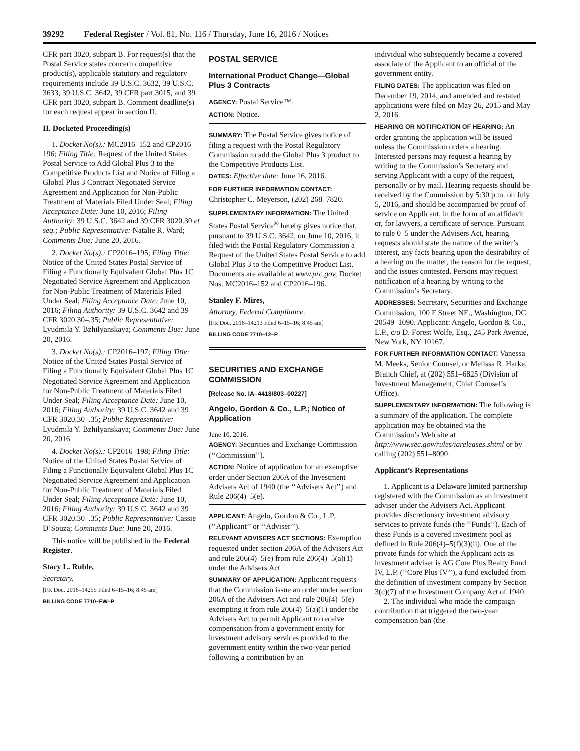39292 Federal Register / Vol. 81, No. 116 / Thursday, June 16, 2016 / Notices
CFR part 3020, subpart B. For request(s) that the Postal Service states concern competitive product(s), applicable statutory and regulatory requirements include 39 U.S.C. 3632, 39 U.S.C. 3633, 39 U.S.C. 3642, 39 CFR part 3015, and 39 CFR part 3020, subpart B. Comment deadline(s) for each request appear in section II.
II. Docketed Proceeding(s)
1. Docket No(s).: MC2016–152 and CP2016–196; Filing Title: Request of the United States Postal Service to Add Global Plus 3 to the Competitive Products List and Notice of Filing a Global Plus 3 Contract Negotiated Service Agreement and Application for Non-Public Treatment of Materials Filed Under Seal; Filing Acceptance Date: June 10, 2016; Filing Authority: 39 U.S.C. 3642 and 39 CFR 3020.30 et seq.; Public Representative: Natalie R. Ward; Comments Due: June 20, 2016.
2. Docket No(s).: CP2016–195; Filing Title: Notice of the United States Postal Service of Filing a Functionally Equivalent Global Plus 1C Negotiated Service Agreement and Application for Non-Public Treatment of Materials Filed Under Seal; Filing Acceptance Date: June 10, 2016; Filing Authority: 39 U.S.C. 3642 and 39 CFR 3020.30–.35; Public Representative: Lyudmila Y. Bzhilyanskaya; Comments Due: June 20, 2016.
3. Docket No(s).: CP2016–197; Filing Title: Notice of the United States Postal Service of Filing a Functionally Equivalent Global Plus 1C Negotiated Service Agreement and Application for Non-Public Treatment of Materials Filed Under Seal; Filing Acceptance Date: June 10, 2016; Filing Authority: 39 U.S.C. 3642 and 39 CFR 3020.30–.35; Public Representative: Lyudmila Y. Bzhilyanskaya; Comments Due: June 20, 2016.
4. Docket No(s).: CP2016–198; Filing Title: Notice of the United States Postal Service of Filing a Functionally Equivalent Global Plus 1C Negotiated Service Agreement and Application for Non-Public Treatment of Materials Filed Under Seal; Filing Acceptance Date: June 10, 2016; Filing Authority: 39 U.S.C. 3642 and 39 CFR 3020.30–.35; Public Representative: Cassie D’Souza; Comments Due: June 20, 2016.
This notice will be published in the Federal Register.
Stacy L. Ruble,
Secretary.
[FR Doc. 2016–14255 Filed 6–15–16; 8:45 am]
BILLING CODE 7710–FW–P
POSTAL SERVICE
International Product Change—Global Plus 3 Contracts
AGENCY: Postal Service™.
ACTION: Notice.
SUMMARY: The Postal Service gives notice of filing a request with the Postal Regulatory Commission to add the Global Plus 3 product to the Competitive Products List.
DATES: Effective date: June 16, 2016.
FOR FURTHER INFORMATION CONTACT: Christopher C. Meyerson, (202) 268–7820.
SUPPLEMENTARY INFORMATION: The United States Postal Service<sup>®</sup> hereby gives notice that, pursuant to 39 U.S.C. 3642, on June 10, 2016, it filed with the Postal Regulatory Commission a Request of the United States Postal Service to add Global Plus 3 to the Competitive Product List. Documents are available at www.prc.gov, Docket Nos. MC2016–152 and CP2016–196.
Stanley F. Mires,
Attorney, Federal Compliance.
[FR Doc. 2016–14213 Filed 6–15–16; 8:45 am]
BILLING CODE 7710–12–P
SECURITIES AND EXCHANGE COMMISSION
[Release No. IA–4418/803–00227]
Angelo, Gordon & Co., L.P.; Notice of Application
June 10, 2016.
AGENCY: Securities and Exchange Commission (‘‘Commission’’).
ACTION: Notice of application for an exemptive order under Section 206A of the Investment Advisers Act of 1940 (the ‘‘Advisers Act’’) and Rule 206(4)–5(e).
APPLICANT: Angelo, Gordon & Co., L.P. (‘‘Applicant’’ or ‘‘Adviser’’).
RELEVANT ADVISERS ACT SECTIONS: Exemption requested under section 206A of the Advisers Act and rule 206(4)–5(e) from rule 206(4)–5(a)(1) under the Advisers Act.
SUMMARY OF APPLICATION: Applicant requests that the Commission issue an order under section 206A of the Advisers Act and rule 206(4)–5(e) exempting it from rule 206(4)–5(a)(1) under the Advisers Act to permit Applicant to receive compensation from a government entity for investment advisory services provided to the government entity within the two-year period following a contribution by an
individual who subsequently became a covered associate of the Applicant to an official of the government entity.
FILING DATES: The application was filed on December 19, 2014, and amended and restated applications were filed on May 26, 2015 and May 2, 2016.
HEARING OR NOTIFICATION OF HEARING: An order granting the application will be issued unless the Commission orders a hearing. Interested persons may request a hearing by writing to the Commission’s Secretary and serving Applicant with a copy of the request, personally or by mail. Hearing requests should be received by the Commission by 5:30 p.m. on July 5, 2016, and should be accompanied by proof of service on Applicant, in the form of an affidavit or, for lawyers, a certificate of service. Pursuant to rule 0–5 under the Advisers Act, hearing requests should state the nature of the writer’s interest, any facts bearing upon the desirability of a hearing on the matter, the reason for the request, and the issues contested. Persons may request notification of a hearing by writing to the Commission’s Secretary.
ADDRESSES: Secretary, Securities and Exchange Commission, 100 F Street NE., Washington, DC 20549–1090. Applicant: Angelo, Gordon & Co., L.P., c/o D. Forest Wolfe, Esq., 245 Park Avenue, New York, NY 10167.
FOR FURTHER INFORMATION CONTACT: Vanessa M. Meeks, Senior Counsel, or Melissa R. Harke, Branch Chief, at (202) 551–6825 (Division of Investment Management, Chief Counsel’s Office).
SUPPLEMENTARY INFORMATION: The following is a summary of the application. The complete application may be obtained via the Commission’s Web site at http://www.sec.gov/rules/iareleases.shtml or by calling (202) 551–8090.
Applicant’s Representations
1. Applicant is a Delaware limited partnership registered with the Commission as an investment adviser under the Advisers Act. Applicant provides discretionary investment advisory services to private funds (the ‘‘Funds’’). Each of these Funds is a covered investment pool as defined in Rule 206(4)–5(f)(3)(ii). One of the private funds for which the Applicant acts as investment adviser is AG Core Plus Realty Fund IV, L.P. (’’Core Plus IV’’), a fund excluded from the definition of investment company by Section 3(c)(7) of the Investment Company Act of 1940.
2. The individual who made the campaign contribution that triggered the two-year compensation ban (the